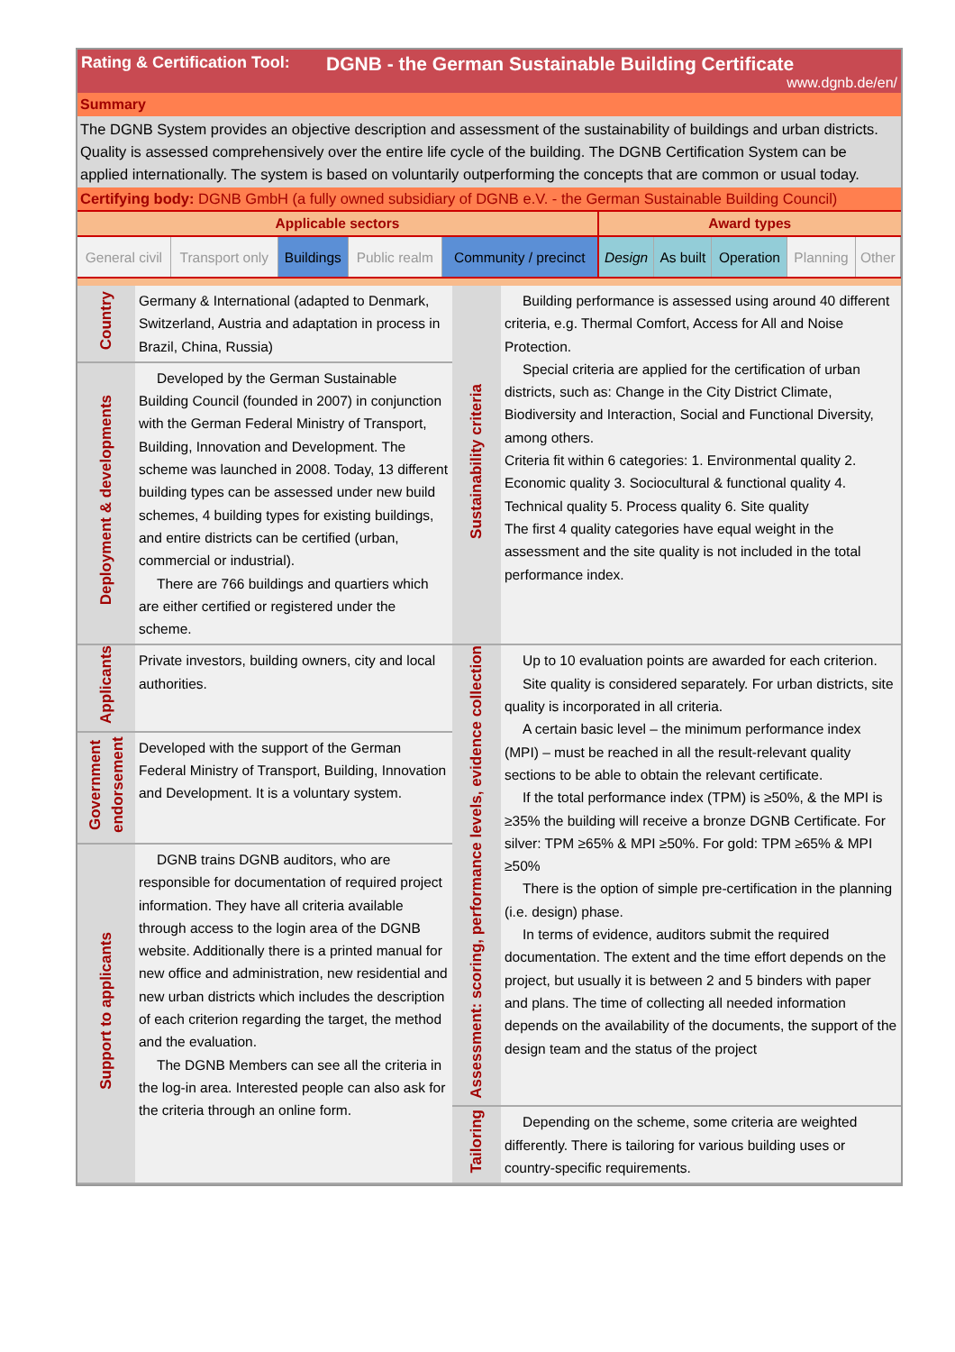Rating & Certification Tool: DGNB - the German Sustainable Building Certificate
www.dgnb.de/en/
Summary
The DGNB System provides an objective description and assessment of the sustainability of buildings and urban districts. Quality is assessed comprehensively over the entire life cycle of the building. The DGNB Certification System can be applied internationally. The system is based on voluntarily outperforming the concepts that are common or usual today.
Certifying body: DGNB GmbH (a fully owned subsidiary of DGNB e.V. - the German Sustainable Building Council)
| Applicable sectors | | | | | Award types | | | | |
| --- | --- | --- | --- | --- | --- | --- | --- | --- | --- |
| General civil | Transport only | Buildings | Public realm | Community / precinct | Design | As built | Operation | Planning | Other |
| Country | Germany & International (adapted to Denmark, Switzerland, Austria and adaptation in process in Brazil, China, Russia) | Sustainability criteria | Building performance is assessed using around 40 different criteria, e.g. Thermal Comfort, Access for All and Noise Protection. Special criteria are applied for the certification of urban districts, such as: Change in the City District Climate, Biodiversity and Interaction, Social and Functional Diversity, among others. Criteria fit within 6 categories: 1. Environmental quality 2. Economic quality 3. Sociocultural & functional quality 4. Technical quality 5. Process quality 6. Site quality The first 4 quality categories have equal weight in the assessment and the site quality is not included in the total performance index. |
| Deployment & developments | Developed by the German Sustainable Building Council (founded in 2007) in conjunction with the German Federal Ministry of Transport, Building, Innovation and Development. The scheme was launched in 2008. Today, 13 different building types can be assessed under new build schemes, 4 building types for existing buildings, and entire districts can be certified (urban, commercial or industrial). There are 766 buildings and quartiers which are either certified or registered under the scheme. | | |
| Applicants | Private investors, building owners, city and local authorities. | Assessment: scoring, performance levels, evidence collection | Up to 10 evaluation points are awarded for each criterion. Site quality is considered separately. For urban districts, site quality is incorporated in all criteria. A certain basic level – the minimum performance index (MPI) – must be reached in all the result-relevant quality sections to be able to obtain the relevant certificate. If the total performance index (TPM) is ≥50%, & the MPI is ≥35% the building will receive a bronze DGNB Certificate. For silver: TPM ≥65% & MPI ≥50%. For gold: TPM ≥65% & MPI ≥50% There is the option of simple pre-certification in the planning (i.e. design) phase. In terms of evidence, auditors submit the required documentation. The extent and the time effort depends on the project, but usually it is between 2 and 5 binders with paper and plans. The time of collecting all needed information depends on the availability of the documents, the support of the design team and the status of the project |
| Government endorsement | Developed with the support of the German Federal Ministry of Transport, Building, Innovation and Development. It is a voluntary system. | | |
| Support to applicants | DGNB trains DGNB auditors, who are responsible for documentation of required project information. They have all criteria available through access to the login area of the DGNB website. Additionally there is a printed manual for new office and administration, new residential and new urban districts which includes the description of each criterion regarding the target, the method and the evaluation. The DGNB Members can see all the criteria in the log-in area. Interested people can also ask for the criteria through an online form. | | |
| | | Tailoring | Depending on the scheme, some criteria are weighted differently. There is tailoring for various building uses or country-specific requirements. |